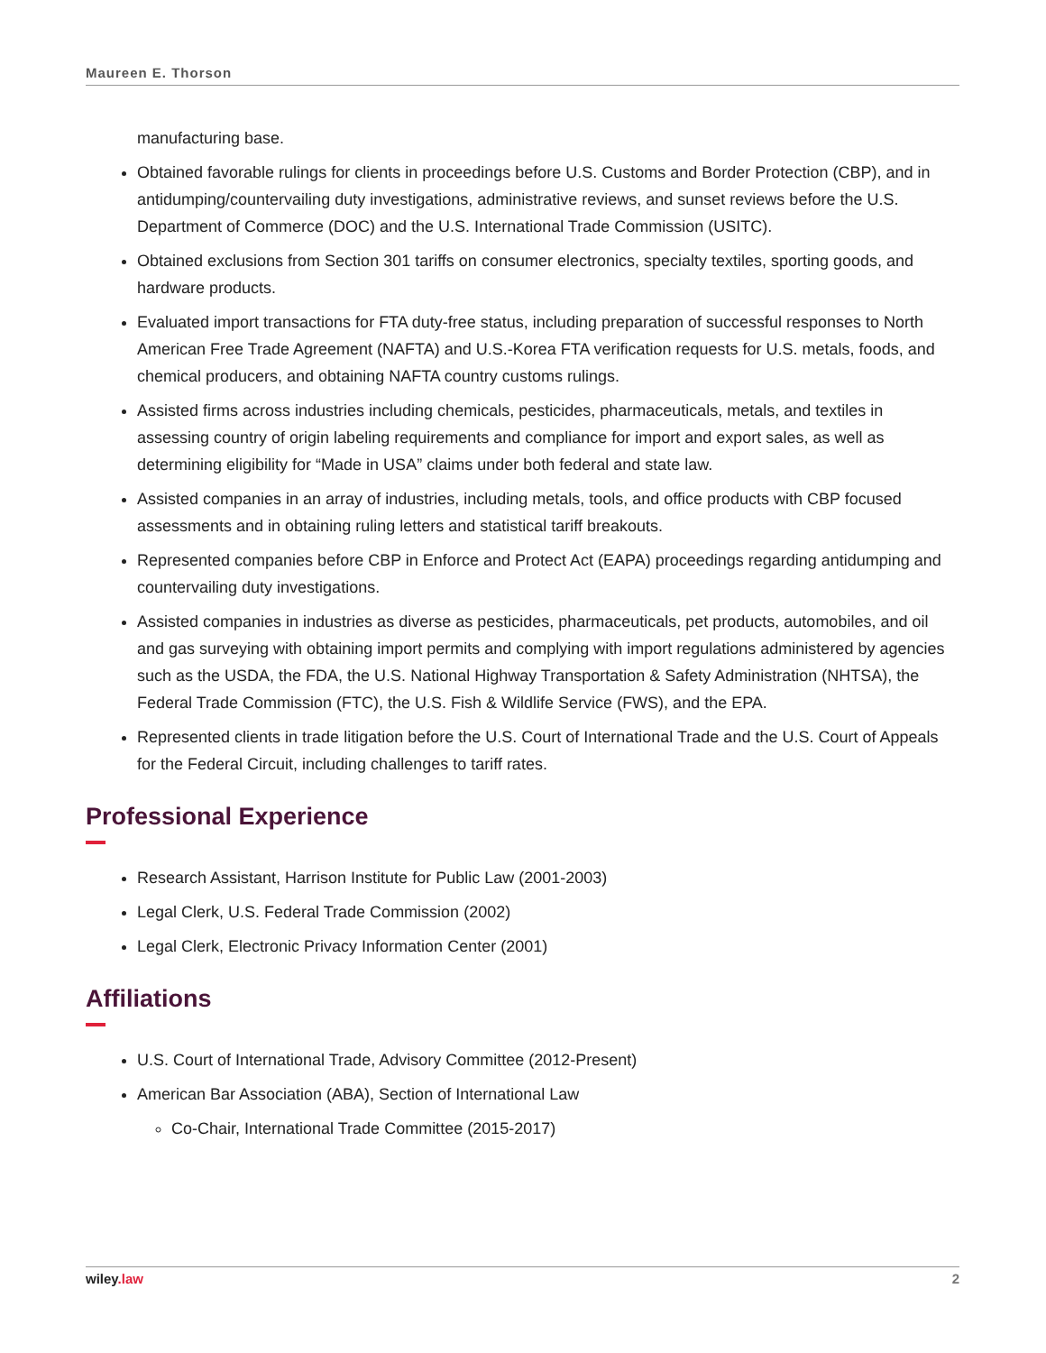Maureen E. Thorson
manufacturing base.
Obtained favorable rulings for clients in proceedings before U.S. Customs and Border Protection (CBP), and in antidumping/countervailing duty investigations, administrative reviews, and sunset reviews before the U.S. Department of Commerce (DOC) and the U.S. International Trade Commission (USITC).
Obtained exclusions from Section 301 tariffs on consumer electronics, specialty textiles, sporting goods, and hardware products.
Evaluated import transactions for FTA duty-free status, including preparation of successful responses to North American Free Trade Agreement (NAFTA) and U.S.-Korea FTA verification requests for U.S. metals, foods, and chemical producers, and obtaining NAFTA country customs rulings.
Assisted firms across industries including chemicals, pesticides, pharmaceuticals, metals, and textiles in assessing country of origin labeling requirements and compliance for import and export sales, as well as determining eligibility for “Made in USA” claims under both federal and state law.
Assisted companies in an array of industries, including metals, tools, and office products with CBP focused assessments and in obtaining ruling letters and statistical tariff breakouts.
Represented companies before CBP in Enforce and Protect Act (EAPA) proceedings regarding antidumping and countervailing duty investigations.
Assisted companies in industries as diverse as pesticides, pharmaceuticals, pet products, automobiles, and oil and gas surveying with obtaining import permits and complying with import regulations administered by agencies such as the USDA, the FDA, the U.S. National Highway Transportation & Safety Administration (NHTSA), the Federal Trade Commission (FTC), the U.S. Fish & Wildlife Service (FWS), and the EPA.
Represented clients in trade litigation before the U.S. Court of International Trade and the U.S. Court of Appeals for the Federal Circuit, including challenges to tariff rates.
Professional Experience
Research Assistant, Harrison Institute for Public Law (2001-2003)
Legal Clerk, U.S. Federal Trade Commission (2002)
Legal Clerk, Electronic Privacy Information Center (2001)
Affiliations
U.S. Court of International Trade, Advisory Committee (2012-Present)
American Bar Association (ABA), Section of International Law
Co-Chair, International Trade Committee (2015-2017)
wiley.law 2